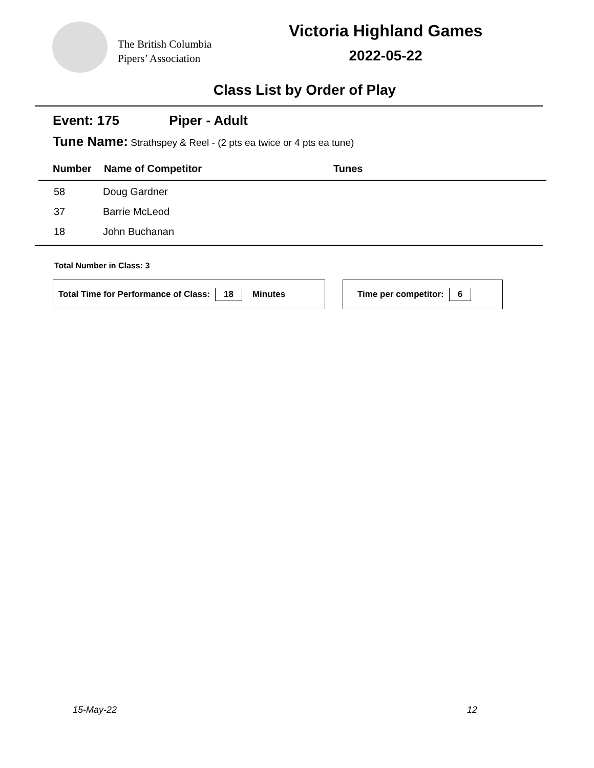The British Columbia
Pipers’ Association
Victoria Highland Games
2022-05-22
Class List by Order of Play
Event: 175 Piper - Adult
Tune Name: Strathspey & Reel - (2 pts ea twice or 4 pts ea tune)
| Number | Name of Competitor | Tunes |
| --- | --- | --- |
| 58 | Doug Gardner | |
| 37 | Barrie McLeod | |
| 18 | John Buchanan | |
Total Number in Class: 3
Total Time for Performance of Class: 18 Minutes Time per competitor: 6
15-May-22 12